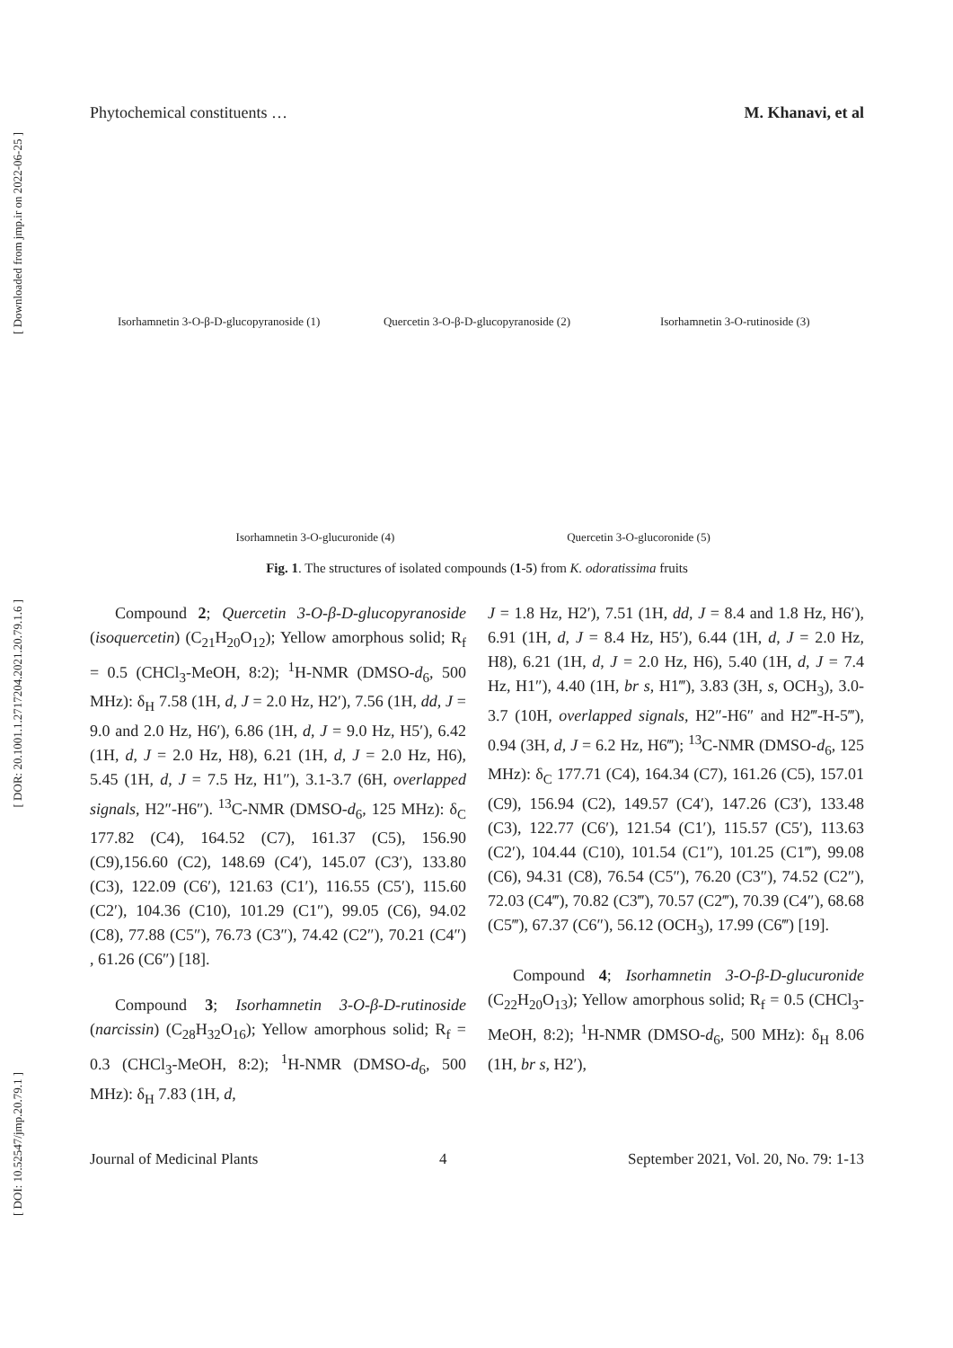[ Downloaded from jmp.ir on 2022-06-25 ]
[ DOR: 20.1001.1.2717204.2021.20.79.1.6 ]
[ DOI: 10.52547/jmp.20.79.1 ]
Phytochemical constituents … M. Khanavi, et al
Isorhamnetin 3-O-β-D-glucopyranoside (1)
Quercetin 3-O-β-D-glucopyranoside (2)
Isorhamnetin 3-O-rutinoside (3)
Isorhamnetin 3-O-glucuronide (4) Quercetin 3-O-glucoronide (5)
Fig. 1. The structures of isolated compounds (1-5) from K. odoratissima fruits
Compound 2; Quercetin 3-O-β-D-glucopyranoside (isoquercetin) (C<sub>21</sub>H<sub>20</sub>O<sub>12</sub>); Yellow amorphous solid; R<sub>f</sub> = 0.5 (CHCl<sub>3</sub>-MeOH, 8:2); <sup>1</sup>H-NMR (DMSO-d<sub>6</sub>, 500 MHz): δ<sub>H</sub> 7.58 (1H, d, J = 2.0 Hz, H2′), 7.56 (1H, dd, J = 9.0 and 2.0 Hz, H6′), 6.86 (1H, d, J = 9.0 Hz, H5′), 6.42 (1H, d, J = 2.0 Hz, H8), 6.21 (1H, d, J = 2.0 Hz, H6), 5.45 (1H, d, J = 7.5 Hz, H1″), 3.1-3.7 (6H, overlapped signals, H2″-H6″). <sup>13</sup>C-NMR (DMSO-d<sub>6</sub>, 125 MHz): δ<sub>C</sub> 177.82 (C4), 164.52 (C7), 161.37 (C5), 156.90 (C9),156.60 (C2), 148.69 (C4′), 145.07 (C3′), 133.80 (C3), 122.09 (C6′), 121.63 (C1′), 116.55 (C5′), 115.60 (C2′), 104.36 (C10), 101.29 (C1″), 99.05 (C6), 94.02 (C8), 77.88 (C5″), 76.73 (C3″), 74.42 (C2″), 70.21 (C4″) , 61.26 (C6″) [18].
Compound 3; Isorhamnetin 3-O-β-D-rutinoside (narcissin) (C<sub>28</sub>H<sub>32</sub>O<sub>16</sub>); Yellow amorphous solid; R<sub>f</sub> = 0.3 (CHCl<sub>3</sub>-MeOH, 8:2); <sup>1</sup>H-NMR (DMSO-d<sub>6</sub>, 500 MHz): δ<sub>H</sub> 7.83 (1H, d,
J = 1.8 Hz, H2′), 7.51 (1H, dd, J = 8.4 and 1.8 Hz, H6′), 6.91 (1H, d, J = 8.4 Hz, H5′), 6.44 (1H, d, J = 2.0 Hz, H8), 6.21 (1H, d, J = 2.0 Hz, H6), 5.40 (1H, d, J = 7.4 Hz, H1″), 4.40 (1H, br s, H1‴), 3.83 (3H, s, OCH<sub>3</sub>), 3.0-3.7 (10H, overlapped signals, H2″-H6″ and H2‴-H-5‴), 0.94 (3H, d, J = 6.2 Hz, H6‴); <sup>13</sup>C-NMR (DMSO-d<sub>6</sub>, 125 MHz): δ<sub>C</sub> 177.71 (C4), 164.34 (C7), 161.26 (C5), 157.01 (C9), 156.94 (C2), 149.57 (C4′), 147.26 (C3′), 133.48 (C3), 122.77 (C6′), 121.54 (C1′), 115.57 (C5′), 113.63 (C2′), 104.44 (C10), 101.54 (C1″), 101.25 (C1‴), 99.08 (C6), 94.31 (C8), 76.54 (C5″), 76.20 (C3″), 74.52 (C2″), 72.03 (C4‴), 70.82 (C3‴), 70.57 (C2‴), 70.39 (C4″), 68.68 (C5‴), 67.37 (C6″), 56.12 (OCH<sub>3</sub>), 17.99 (C6‴) [19].
Compound 4; Isorhamnetin 3-O-β-D-glucuronide (C<sub>22</sub>H<sub>20</sub>O<sub>13</sub>); Yellow amorphous solid; R<sub>f</sub> = 0.5 (CHCl<sub>3</sub>-MeOH, 8:2); <sup>1</sup>H-NMR (DMSO-d<sub>6</sub>, 500 MHz): δ<sub>H</sub> 8.06 (1H, br s, H2′),
Journal of Medicinal Plants 4 September 2021, Vol. 20, No. 79: 1-13